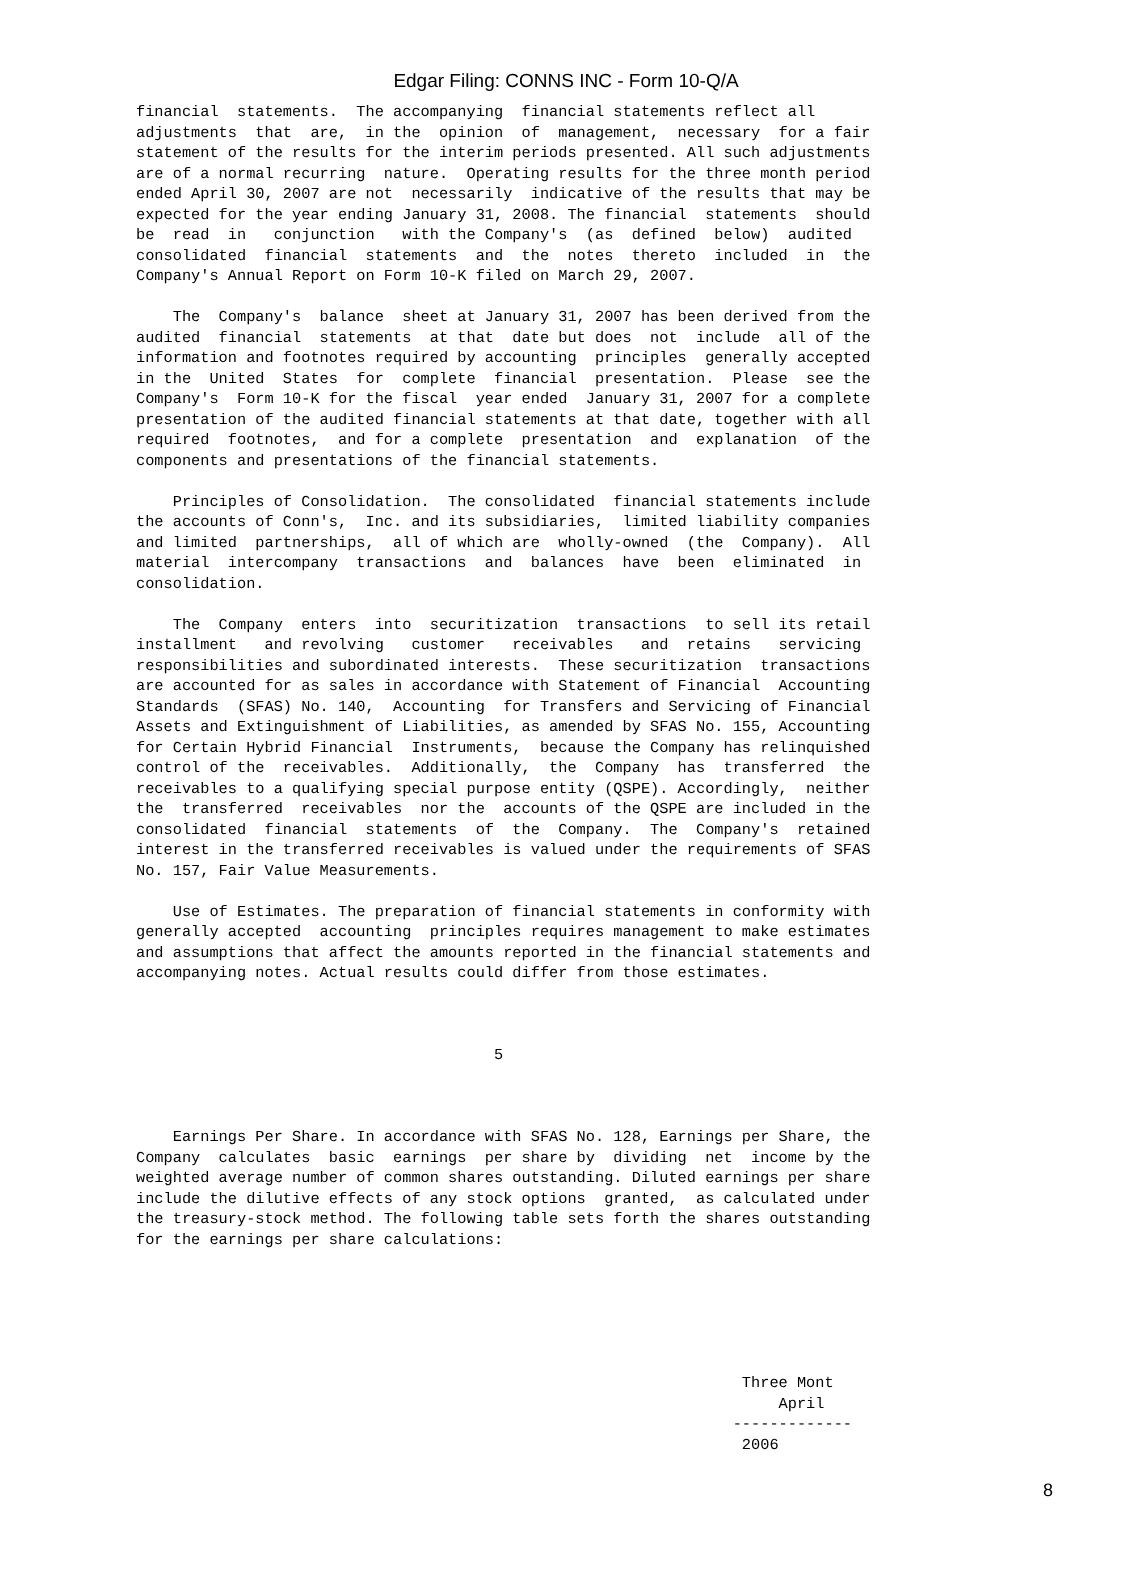Edgar Filing: CONNS INC - Form 10-Q/A
financial  statements.  The accompanying  financial statements reflect all
adjustments  that  are,  in the  opinion  of  management,  necessary  for a fair
statement of the results for the interim periods presented. All such adjustments
are of a normal recurring  nature.  Operating results for the three month period
ended April 30, 2007 are not  necessarily  indicative of the results that may be
expected for the year ending January 31, 2008. The financial  statements  should
be  read  in   conjunction   with the Company's  (as  defined  below)  audited
consolidated  financial  statements  and  the  notes  thereto  included  in  the
Company's Annual Report on Form 10-K filed on March 29, 2007.

    The  Company's  balance  sheet at January 31, 2007 has been derived from the
audited  financial  statements  at that  date but does  not  include  all of the
information and footnotes required by accounting  principles  generally accepted
in the  United  States  for  complete  financial  presentation.  Please  see the
Company's  Form 10-K for the fiscal  year ended  January 31, 2007 for a complete
presentation of the audited financial statements at that date, together with all
required  footnotes,  and for a complete  presentation  and  explanation  of the
components and presentations of the financial statements.

    Principles of Consolidation.  The consolidated  financial statements include
the accounts of Conn's,  Inc. and its subsidiaries,  limited liability companies
and limited  partnerships,  all of which are  wholly-owned  (the  Company).  All
material  intercompany  transactions  and  balances  have  been  eliminated  in
consolidation.

    The  Company  enters  into  securitization  transactions  to sell its retail
installment   and revolving   customer   receivables   and  retains   servicing
responsibilities and subordinated interests.  These securitization  transactions
are accounted for as sales in accordance with Statement of Financial  Accounting
Standards  (SFAS) No. 140,  Accounting  for Transfers and Servicing of Financial
Assets and Extinguishment of Liabilities, as amended by SFAS No. 155, Accounting
for Certain Hybrid Financial  Instruments,  because the Company has relinquished
control of the  receivables.  Additionally,  the  Company  has  transferred  the
receivables to a qualifying special purpose entity (QSPE). Accordingly,  neither
the  transferred  receivables  nor the  accounts of the QSPE are included in the
consolidated  financial  statements  of  the  Company.  The  Company's  retained
interest in the transferred receivables is valued under the requirements of SFAS
No. 157, Fair Value Measurements.

    Use of Estimates. The preparation of financial statements in conformity with
generally accepted  accounting  principles requires management to make estimates
and assumptions that affect the amounts reported in the financial statements and
accompanying notes. Actual results could differ from those estimates.



                                       5



    Earnings Per Share. In accordance with SFAS No. 128, Earnings per Share, the
Company  calculates  basic  earnings  per share by  dividing  net  income by the
weighted average number of common shares outstanding. Diluted earnings per share
include the dilutive effects of any stock options  granted,  as calculated under
the treasury-stock method. The following table sets forth the shares outstanding
for the earnings per share calculations:






                                                                  Three Mont
                                                                      April
                                                                 -------------
                                                                  2006
8